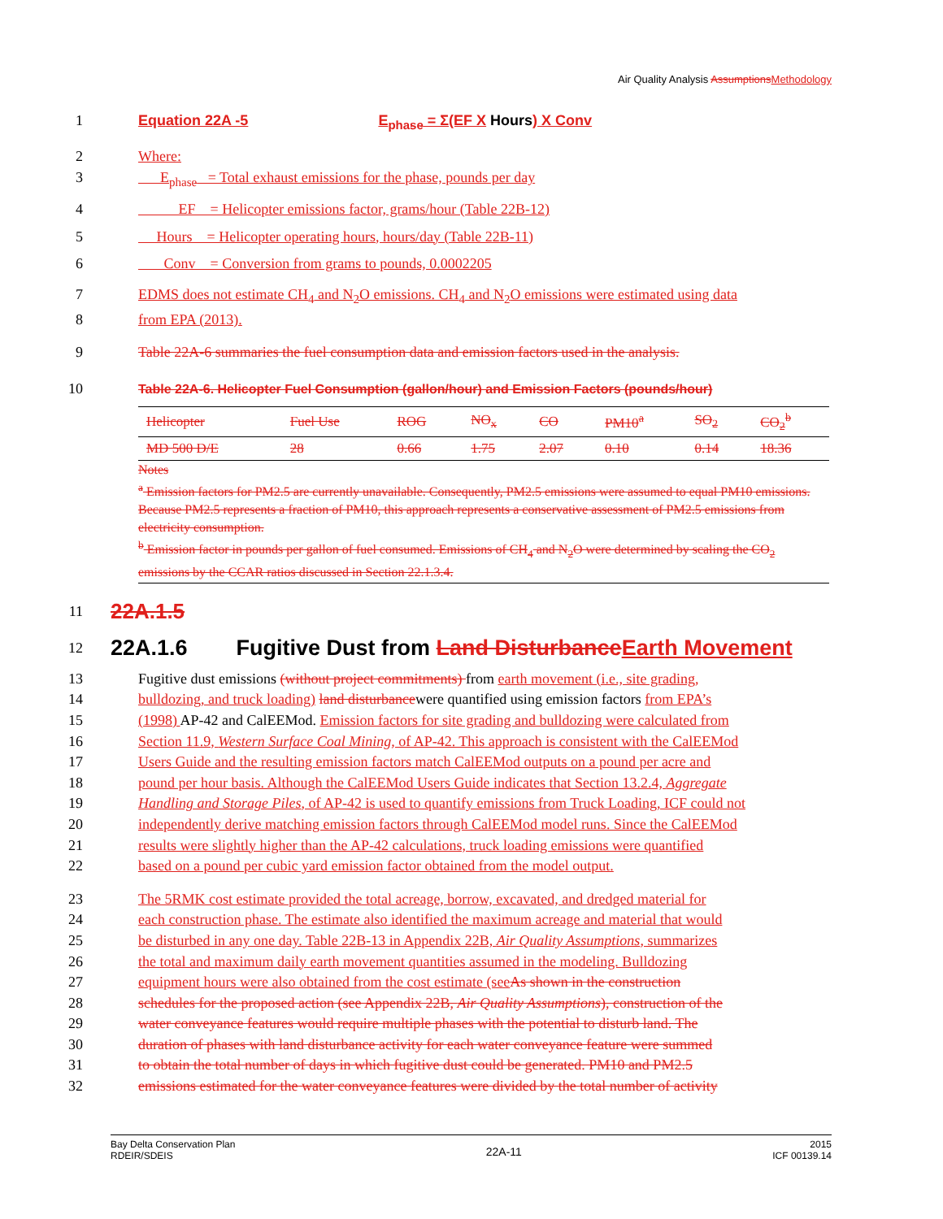Air Quality Analysis Assumptions Methodology
1 Equation 22A -5 E<sub>phase</sub> = Σ(EF X Hours) X Conv
2 Where:
3 E<sub>phase</sub> = Total exhaust emissions for the phase, pounds per day
4 EF = Helicopter emissions factor, grams/hour (Table 22B-12)
5 Hours = Helicopter operating hours, hours/day (Table 22B-11)
6 Conv = Conversion from grams to pounds, 0.0002205
7 EDMS does not estimate CH<sub>4</sub> and N<sub>2</sub>O emissions. CH<sub>4</sub> and N<sub>2</sub>O emissions were estimated using data
8 from EPA (2013).
9 Table 22A-6 summaries the fuel consumption data and emission factors used in the analysis.
10 Table 22A-6. Helicopter Fuel Consumption (gallon/hour) and Emission Factors (pounds/hour)
| Helicopter | Fuel Use | ROG | NO<sub>x</sub> | CO | PM10<sup>a</sup> | SO<sub>2</sub> | CO<sub>2</sub><sup>b</sup> |
| --- | --- | --- | --- | --- | --- | --- | --- |
| MD 500 D/E | 28 | 0.66 | 1.75 | 2.07 | 0.10 | 0.14 | 18.36 |
Notes
<sup>a</sup> Emission factors for PM2.5 are currently unavailable. Consequently, PM2.5 emissions were assumed to equal PM10 emissions. Because PM2.5 represents a fraction of PM10, this approach represents a conservative assessment of PM2.5 emissions from electricity consumption.
<sup>b</sup> Emission factor in pounds per gallon of fuel consumed. Emissions of CH<sub>4</sub> and N<sub>2</sub>O were determined by scaling the CO<sub>2</sub> emissions by the CCAR ratios discussed in Section 22.1.3.4.
11 22A.1.5
12 22A.1.6 Fugitive Dust from Land Disturbance Earth Movement
13 Fugitive dust emissions (without project commitments) from earth movement (i.e., site grading,
14 bulldozing, and truck loading) land disturbancewere quantified using emission factors from EPA’s
15 (1998) AP-42 and CalEEMod. Emission factors for site grading and bulldozing were calculated from
16 Section 11.9, Western Surface Coal Mining, of AP-42. This approach is consistent with the CalEEMod
17 Users Guide and the resulting emission factors match CalEEMod outputs on a pound per acre and
18 pound per hour basis. Although the CalEEMod Users Guide indicates that Section 13.2.4, Aggregate
19 Handling and Storage Piles, of AP-42 is used to quantify emissions from Truck Loading, ICF could not
20 independently derive matching emission factors through CalEEMod model runs. Since the CalEEMod
21 results were slightly higher than the AP-42 calculations, truck loading emissions were quantified
22 based on a pound per cubic yard emission factor obtained from the model output.
23 The 5RMK cost estimate provided the total acreage, borrow, excavated, and dredged material for
24 each construction phase. The estimate also identified the maximum acreage and material that would
25 be disturbed in any one day. Table 22B-13 in Appendix 22B, Air Quality Assumptions, summarizes
26 the total and maximum daily earth movement quantities assumed in the modeling. Bulldozing
27 equipment hours were also obtained from the cost estimate (see As shown in the construction
28 schedules for the proposed action (see Appendix 22B, Air Quality Assumptions), construction of the
29 water conveyance features would require multiple phases with the potential to disturb land. The
30 duration of phases with land disturbance activity for each water conveyance feature were summed
31 to obtain the total number of days in which fugitive dust could be generated. PM10 and PM2.5
32 emissions estimated for the water conveyance features were divided by the total number of activity
Bay Delta Conservation Plan
RDEIR/SDEIS
22A-11
2015
ICF 00139.14